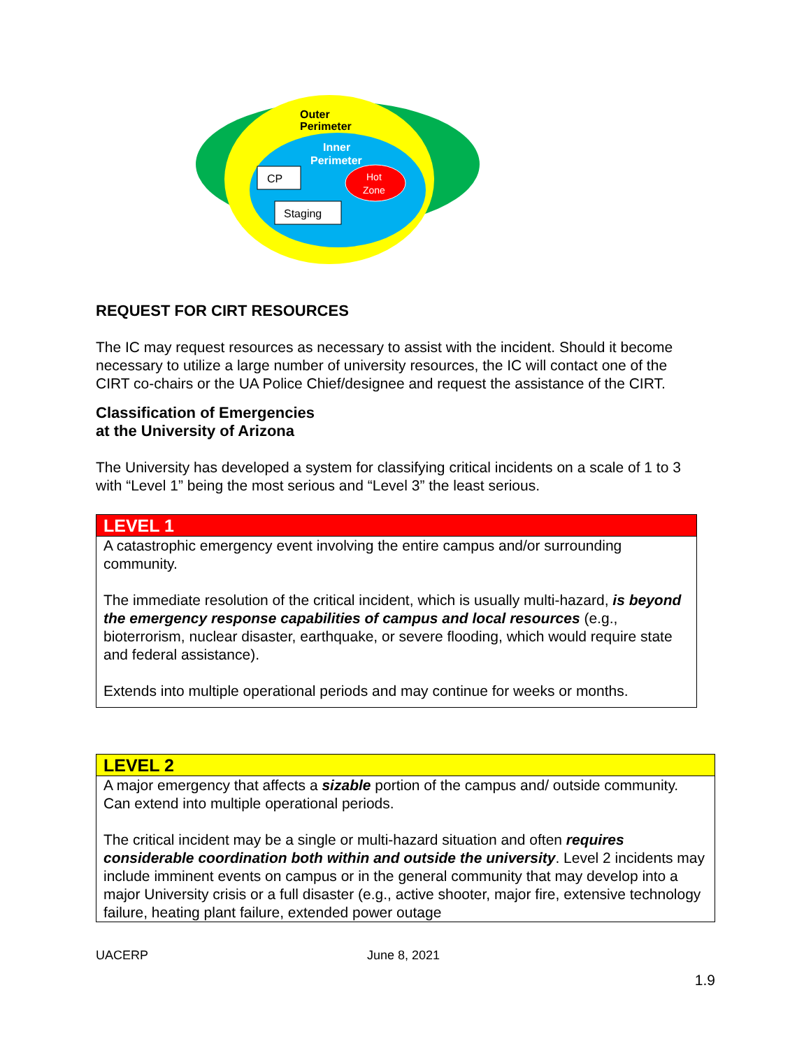Outer
Perimeter
Inner
Perimeter
Hot
Zone
CP
Staging
REQUEST FOR CIRT RESOURCES
The IC may request resources as necessary to assist with the incident. Should it become necessary to utilize a large number of university resources, the IC will contact one of the CIRT co-chairs or the UA Police Chief/designee and request the assistance of the CIRT.
Classification of Emergencies
at the University of Arizona
The University has developed a system for classifying critical incidents on a scale of 1 to 3 with “Level 1” being the most serious and “Level 3” the least serious.
| LEVEL 1 |
| --- |
| A catastrophic emergency event involving the entire campus and/or surrounding community. The immediate resolution of the critical incident, which is usually multi-hazard, is beyond the emergency response capabilities of campus and local resources (e.g., bioterrorism, nuclear disaster, earthquake, or severe flooding, which would require state and federal assistance). Extends into multiple operational periods and may continue for weeks or months. |
| LEVEL 2 |
| --- |
| A major emergency that affects a sizable portion of the campus and/ outside community. Can extend into multiple operational periods. The critical incident may be a single or multi-hazard situation and often requires considerable coordination both within and outside the university . Level 2 incidents may include imminent events on campus or in the general community that may develop into a major University crisis or a full disaster (e.g., active shooter, major fire, extensive technology failure, heating plant failure, extended power outage |
UACERP June 8, 2021
1.9